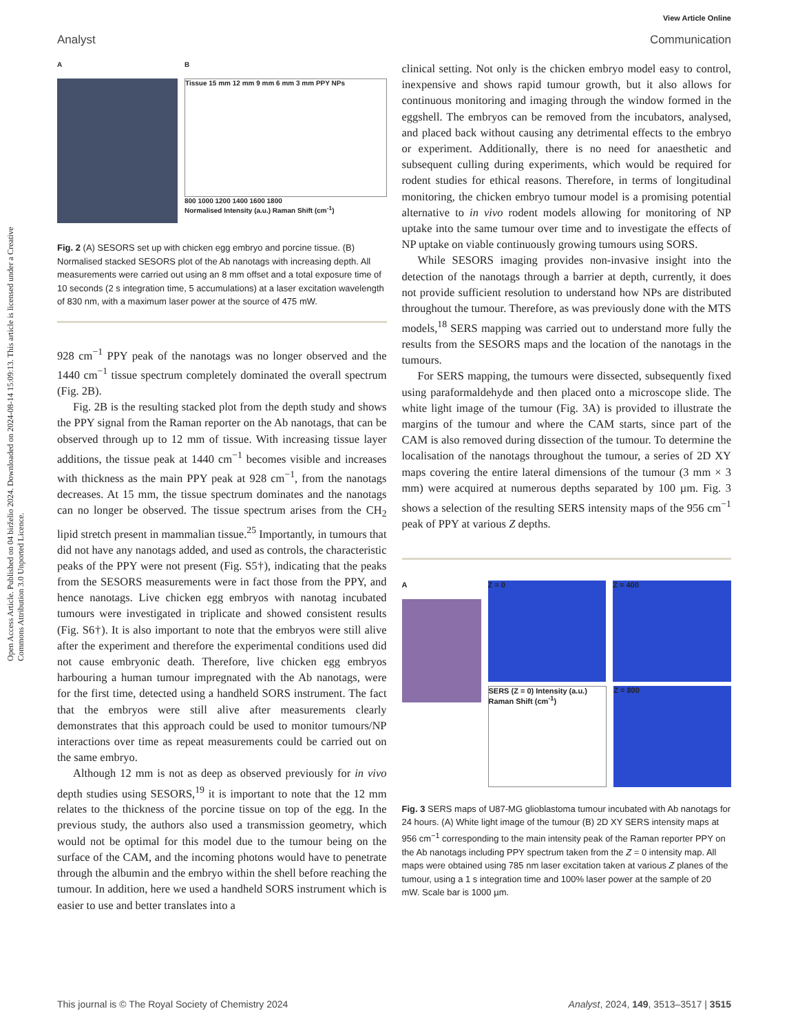View Article Online
Open Access Article. Published on 04 birželio 2024. Downloaded on 2024-08-14 15:09:13. This article is licensed under a Creative Commons Attribution 3.0 Unported Licence.
Analyst Communication
A B
Tissue 15 mm 12 mm 9 mm 6 mm 3 mm PPY NPs
800 1000 1200 1400 1600 1800
Normalised Intensity (a.u.) Raman Shift (cm<sup>-1</sup>)
Fig. 2 (A) SESORS set up with chicken egg embryo and porcine tissue. (B) Normalised stacked SESORS plot of the Ab nanotags with increasing depth. All measurements were carried out using an 8 mm offset and a total exposure time of 10 seconds (2 s integration time, 5 accumulations) at a laser excitation wavelength of 830 nm, with a maximum laser power at the source of 475 mW.
928 cm<sup>−1</sup> PPY peak of the nanotags was no longer observed and the 1440 cm<sup>−1</sup> tissue spectrum completely dominated the overall spectrum (Fig. 2B).
Fig. 2B is the resulting stacked plot from the depth study and shows the PPY signal from the Raman reporter on the Ab nanotags, that can be observed through up to 12 mm of tissue. With increasing tissue layer additions, the tissue peak at 1440 cm<sup>−1</sup> becomes visible and increases with thickness as the main PPY peak at 928 cm<sup>−1</sup>, from the nanotags decreases. At 15 mm, the tissue spectrum dominates and the nanotags can no longer be observed. The tissue spectrum arises from the CH<sub>2</sub> lipid stretch present in mammalian tissue.<sup>25</sup> Importantly, in tumours that did not have any nanotags added, and used as controls, the characteristic peaks of the PPY were not present (Fig. S5†), indicating that the peaks from the SESORS measurements were in fact those from the PPY, and hence nanotags. Live chicken egg embryos with nanotag incubated tumours were investigated in triplicate and showed consistent results (Fig. S6†). It is also important to note that the embryos were still alive after the experiment and therefore the experimental conditions used did not cause embryonic death. Therefore, live chicken egg embryos harbouring a human tumour impregnated with the Ab nanotags, were for the first time, detected using a handheld SORS instrument. The fact that the embryos were still alive after measurements clearly demonstrates that this approach could be used to monitor tumours/NP interactions over time as repeat measurements could be carried out on the same embryo.
Although 12 mm is not as deep as observed previously for in vivo depth studies using SESORS,<sup>19</sup> it is important to note that the 12 mm relates to the thickness of the porcine tissue on top of the egg. In the previous study, the authors also used a transmission geometry, which would not be optimal for this model due to the tumour being on the surface of the CAM, and the incoming photons would have to penetrate through the albumin and the embryo within the shell before reaching the tumour. In addition, here we used a handheld SORS instrument which is easier to use and better translates into a
clinical setting. Not only is the chicken embryo model easy to control, inexpensive and shows rapid tumour growth, but it also allows for continuous monitoring and imaging through the window formed in the eggshell. The embryos can be removed from the incubators, analysed, and placed back without causing any detrimental effects to the embryo or experiment. Additionally, there is no need for anaesthetic and subsequent culling during experiments, which would be required for rodent studies for ethical reasons. Therefore, in terms of longitudinal monitoring, the chicken embryo tumour model is a promising potential alternative to in vivo rodent models allowing for monitoring of NP uptake into the same tumour over time and to investigate the effects of NP uptake on viable continuously growing tumours using SORS.
While SESORS imaging provides non-invasive insight into the detection of the nanotags through a barrier at depth, currently, it does not provide sufficient resolution to understand how NPs are distributed throughout the tumour. Therefore, as was previously done with the MTS models,<sup>18</sup> SERS mapping was carried out to understand more fully the results from the SESORS maps and the location of the nanotags in the tumours.
For SERS mapping, the tumours were dissected, subsequently fixed using paraformaldehyde and then placed onto a microscope slide. The white light image of the tumour (Fig. 3A) is provided to illustrate the margins of the tumour and where the CAM starts, since part of the CAM is also removed during dissection of the tumour. To determine the localisation of the nanotags throughout the tumour, a series of 2D XY maps covering the entire lateral dimensions of the tumour (3 mm × 3 mm) were acquired at numerous depths separated by 100 µm. Fig. 3 shows a selection of the resulting SERS intensity maps of the 956 cm<sup>−1</sup> peak of PPY at various Z depths.
A Z = 0 Z = 400
SERS (Z = 0) Intensity (a.u.) Raman Shift (cm<sup>-1</sup>)
Z = 800
Fig. 3 SERS maps of U87-MG glioblastoma tumour incubated with Ab nanotags for 24 hours. (A) White light image of the tumour (B) 2D XY SERS intensity maps at 956 cm<sup>−1</sup> corresponding to the main intensity peak of the Raman reporter PPY on the Ab nanotags including PPY spectrum taken from the Z = 0 intensity map. All maps were obtained using 785 nm laser excitation taken at various Z planes of the tumour, using a 1 s integration time and 100% laser power at the sample of 20 mW. Scale bar is 1000 µm.
This journal is © The Royal Society of Chemistry 2024 Analyst, 2024, 149, 3513–3517 | 3515